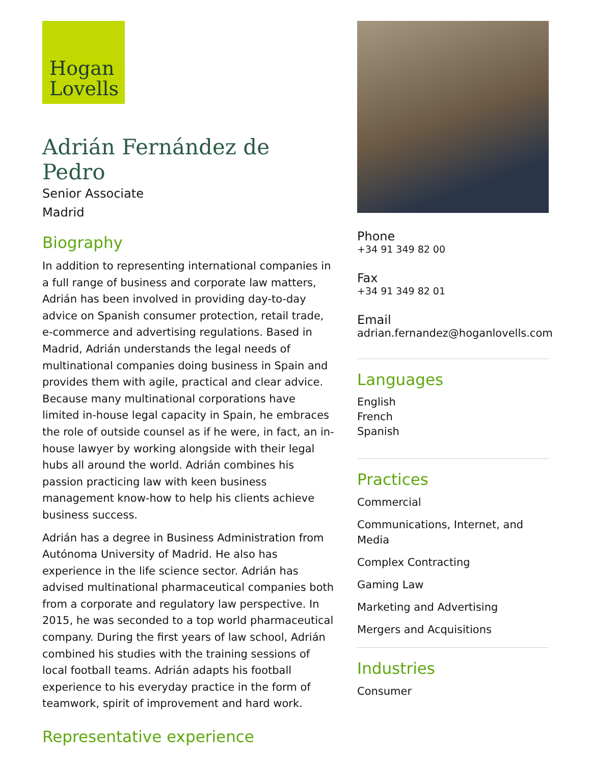Hogan
Lovells
Adrián Fernández de Pedro
Senior Associate
Madrid
Biography
In addition to representing international companies in a full range of business and corporate law matters, Adrián has been involved in providing day-to-day advice on Spanish consumer protection, retail trade, e-commerce and advertising regulations. Based in Madrid, Adrián understands the legal needs of multinational companies doing business in Spain and provides them with agile, practical and clear advice. Because many multinational corporations have limited in-house legal capacity in Spain, he embraces the role of outside counsel as if he were, in fact, an in-house lawyer by working alongside with their legal hubs all around the world. Adrián combines his passion practicing law with keen business management know-how to help his clients achieve business success.
Adrián has a degree in Business Administration from Autónoma University of Madrid. He also has experience in the life science sector. Adrián has advised multinational pharmaceutical companies both from a corporate and regulatory law perspective. In 2015, he was seconded to a top world pharmaceutical company. During the first years of law school, Adrián combined his studies with the training sessions of local football teams. Adrián adapts his football experience to his everyday practice in the form of teamwork, spirit of improvement and hard work.
Representative experience
Phone
+34 91 349 82 00
Fax
+34 91 349 82 01
Email
adrian.fernandez@hoganlovells.com
Languages
English
French
Spanish
Practices
Commercial
Communications, Internet, and Media
Complex Contracting
Gaming Law
Marketing and Advertising
Mergers and Acquisitions
Industries
Consumer